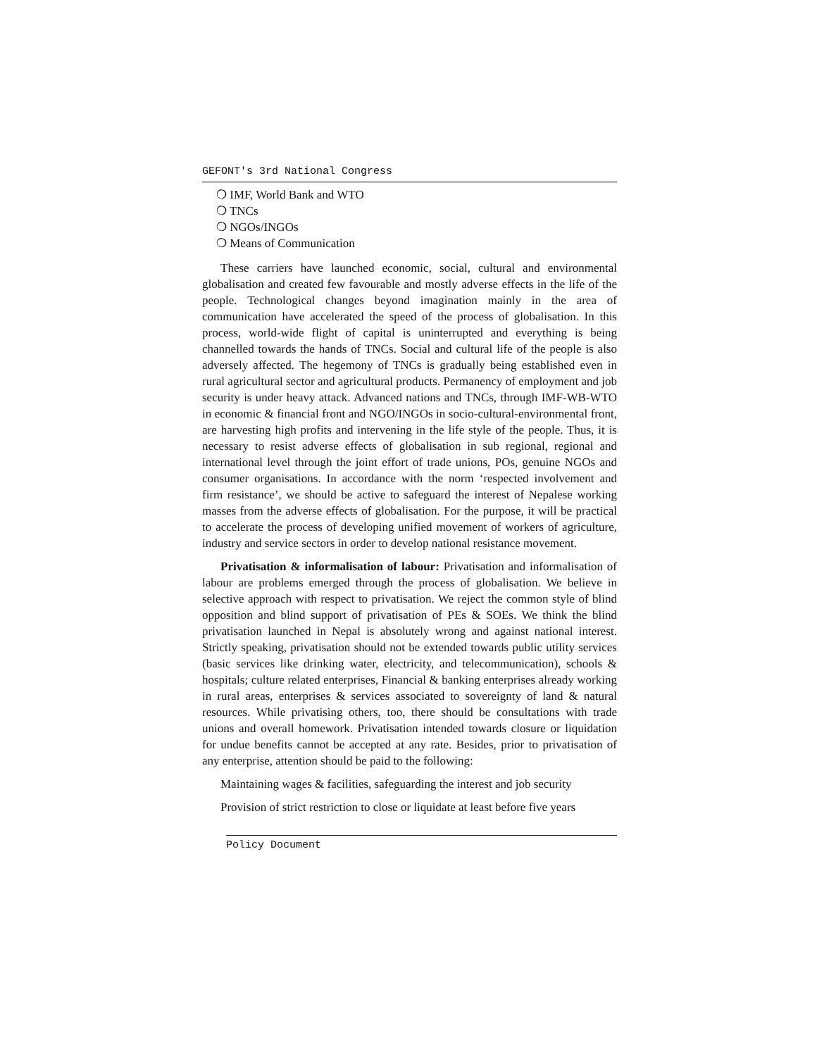GEFONT's 3rd National Congress
❍ IMF, World Bank and WTO
❍ TNCs
❍ NGOs/INGOs
❍ Means of Communication
These carriers have launched economic, social, cultural and environmental globalisation and created few favourable and mostly adverse effects in the life of the people. Technological changes beyond imagination mainly in the area of communication have accelerated the speed of the process of globalisation. In this process, world-wide flight of capital is uninterrupted and everything is being channelled towards the hands of TNCs. Social and cultural life of the people is also adversely affected. The hegemony of TNCs is gradually being established even in rural agricultural sector and agricultural products. Permanency of employment and job security is under heavy attack. Advanced nations and TNCs, through IMF-WB-WTO in economic & financial front and NGO/INGOs in socio-cultural-environmental front, are harvesting high profits and intervening in the life style of the people. Thus, it is necessary to resist adverse effects of globalisation in sub regional, regional and international level through the joint effort of trade unions, POs, genuine NGOs and consumer organisations. In accordance with the norm ‘respected involvement and firm resistance’, we should be active to safeguard the interest of Nepalese working masses from the adverse effects of globalisation. For the purpose, it will be practical to accelerate the process of developing unified movement of workers of agriculture, industry and service sectors in order to develop national resistance movement.
Privatisation & informalisation of labour: Privatisation and informalisation of labour are problems emerged through the process of globalisation. We believe in selective approach with respect to privatisation. We reject the common style of blind opposition and blind support of privatisation of PEs & SOEs. We think the blind privatisation launched in Nepal is absolutely wrong and against national interest. Strictly speaking, privatisation should not be extended towards public utility services (basic services like drinking water, electricity, and telecommunication), schools & hospitals; culture related enterprises, Financial & banking enterprises already working in rural areas, enterprises & services associated to sovereignty of land & natural resources. While privatising others, too, there should be consultations with trade unions and overall homework. Privatisation intended towards closure or liquidation for undue benefits cannot be accepted at any rate. Besides, prior to privatisation of any enterprise, attention should be paid to the following:
Maintaining wages & facilities, safeguarding the interest and job security
Provision of strict restriction to close or liquidate at least before five years
Policy Document